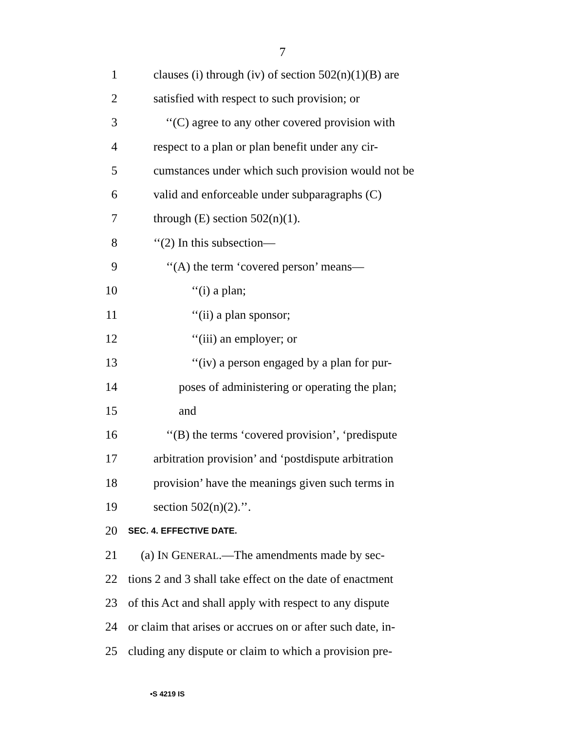7
1 clauses (i) through (iv) of section 502(n)(1)(B) are
2 satisfied with respect to such provision; or
3 ‘‘(C) agree to any other covered provision with
4 respect to a plan or plan benefit under any cir-
5 cumstances under which such provision would not be
6 valid and enforceable under subparagraphs (C)
7 through (E) section 502(n)(1).
8 ‘‘(2) In this subsection—
9 ‘‘(A) the term ‘covered person’ means—
10 ‘‘(i) a plan;
11 ‘‘(ii) a plan sponsor;
12 ‘‘(iii) an employer; or
13 ‘‘(iv) a person engaged by a plan for pur-
14 poses of administering or operating the plan;
15 and
16 ‘‘(B) the terms ‘covered provision’, ‘predispute
17 arbitration provision’ and ‘postdispute arbitration
18 provision’ have the meanings given such terms in
19 section 502(n)(2).’’.
20 SEC. 4. EFFECTIVE DATE.
21 (a) IN GENERAL.—The amendments made by sec-
22 tions 2 and 3 shall take effect on the date of enactment
23 of this Act and shall apply with respect to any dispute
24 or claim that arises or accrues on or after such date, in-
25 cluding any dispute or claim to which a provision pre-
•S 4219 IS